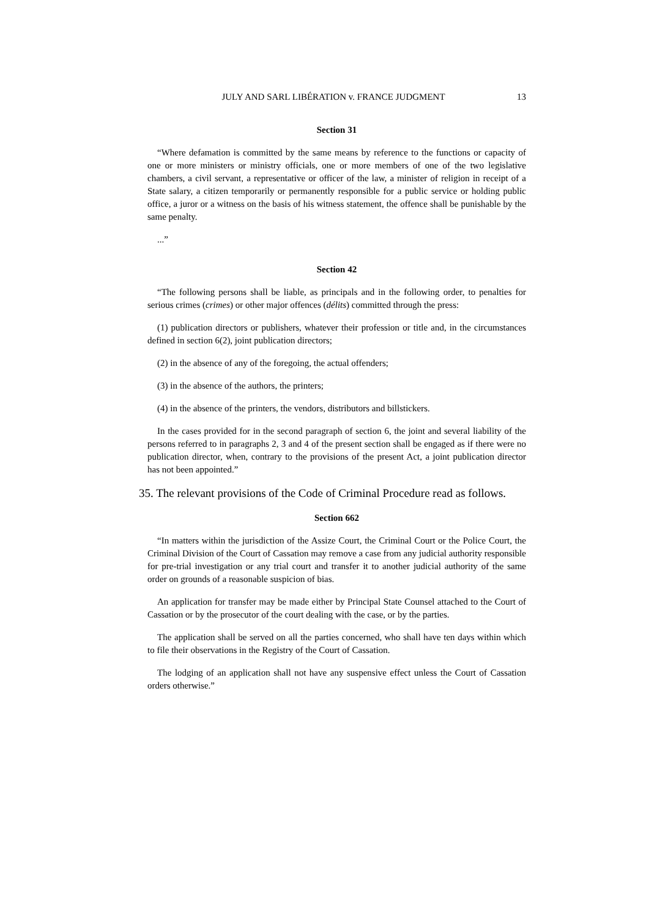JULY AND SARL LIBÉRATION v. FRANCE JUDGMENT
13
Section 31
“Where defamation is committed by the same means by reference to the functions or capacity of one or more ministers or ministry officials, one or more members of one of the two legislative chambers, a civil servant, a representative or officer of the law, a minister of religion in receipt of a State salary, a citizen temporarily or permanently responsible for a public service or holding public office, a juror or a witness on the basis of his witness statement, the offence shall be punishable by the same penalty.
...”
Section 42
“The following persons shall be liable, as principals and in the following order, to penalties for serious crimes (crimes) or other major offences (délits) committed through the press:
(1) publication directors or publishers, whatever their profession or title and, in the circumstances defined in section 6(2), joint publication directors;
(2) in the absence of any of the foregoing, the actual offenders;
(3) in the absence of the authors, the printers;
(4) in the absence of the printers, the vendors, distributors and billstickers.
In the cases provided for in the second paragraph of section 6, the joint and several liability of the persons referred to in paragraphs 2, 3 and 4 of the present section shall be engaged as if there were no publication director, when, contrary to the provisions of the present Act, a joint publication director has not been appointed.”
35. The relevant provisions of the Code of Criminal Procedure read as follows.
Section 662
“In matters within the jurisdiction of the Assize Court, the Criminal Court or the Police Court, the Criminal Division of the Court of Cassation may remove a case from any judicial authority responsible for pre-trial investigation or any trial court and transfer it to another judicial authority of the same order on grounds of a reasonable suspicion of bias.
An application for transfer may be made either by Principal State Counsel attached to the Court of Cassation or by the prosecutor of the court dealing with the case, or by the parties.
The application shall be served on all the parties concerned, who shall have ten days within which to file their observations in the Registry of the Court of Cassation.
The lodging of an application shall not have any suspensive effect unless the Court of Cassation orders otherwise.”